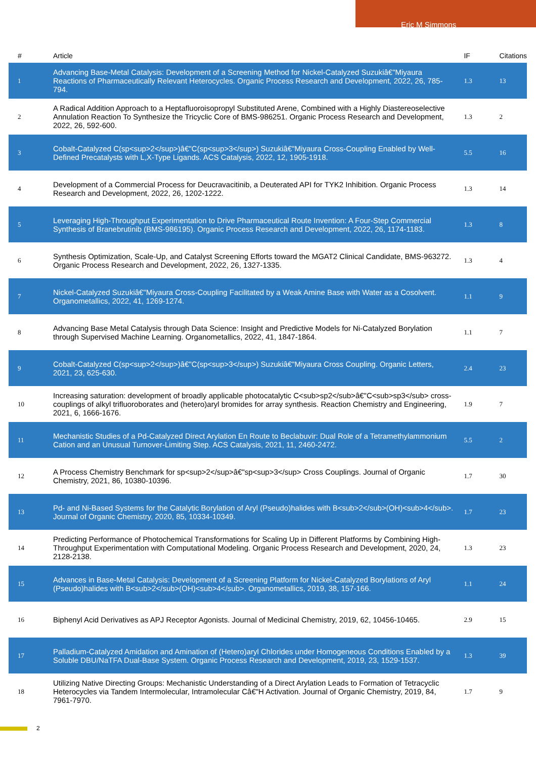Eric M Simmons
| # | Article | IF | Citations |
| --- | --- | --- | --- |
| 1 | Advancing Base-Metal Catalysis: Development of a Screening Method for Nickel-Catalyzed Suzukiâ€"Miyaura Reactions of Pharmaceutically Relevant Heterocycles. Organic Process Research and Development, 2022, 26, 785-794. | 1.3 | 13 |
| 2 | A Radical Addition Approach to a Heptafluoroisopropyl Substituted Arene, Combined with a Highly Diastereoselective Annulation Reaction To Synthesize the Tricyclic Core of BMS-986251. Organic Process Research and Development, 2022, 26, 592-600. | 1.3 | 2 |
| 3 | Cobalt-Catalyzed C(sp<sup>2</sup>)â€"C(sp<sup>3</sup>) Suzukiâ€"Miyaura Cross-Coupling Enabled by Well-Defined Precatalysts with L,X-Type Ligands. ACS Catalysis, 2022, 12, 1905-1918. | 5.5 | 16 |
| 4 | Development of a Commercial Process for Deucravacitinib, a Deuterated API for TYK2 Inhibition. Organic Process Research and Development, 2022, 26, 1202-1222. | 1.3 | 14 |
| 5 | Leveraging High-Throughput Experimentation to Drive Pharmaceutical Route Invention: A Four-Step Commercial Synthesis of Branebrutinib (BMS-986195). Organic Process Research and Development, 2022, 26, 1174-1183. | 1.3 | 8 |
| 6 | Synthesis Optimization, Scale-Up, and Catalyst Screening Efforts toward the MGAT2 Clinical Candidate, BMS-963272. Organic Process Research and Development, 2022, 26, 1327-1335. | 1.3 | 4 |
| 7 | Nickel-Catalyzed Suzukiâ€"Miyaura Cross-Coupling Facilitated by a Weak Amine Base with Water as a Cosolvent. Organometallics, 2022, 41, 1269-1274. | 1.1 | 9 |
| 8 | Advancing Base Metal Catalysis through Data Science: Insight and Predictive Models for Ni-Catalyzed Borylation through Supervised Machine Learning. Organometallics, 2022, 41, 1847-1864. | 1.1 | 7 |
| 9 | Cobalt-Catalyzed C(sp<sup>2</sup>)â€"C(sp<sup>3</sup>) Suzukiâ€"Miyaura Cross Coupling. Organic Letters, 2021, 23, 625-630. | 2.4 | 23 |
| 10 | Increasing saturation: development of broadly applicable photocatalytic C<sub>sp2</sub>â€"C<sub>sp3</sub> cross-couplings of alkyl trifluoroborates and (hetero)aryl bromides for array synthesis. Reaction Chemistry and Engineering, 2021, 6, 1666-1676. | 1.9 | 7 |
| 11 | Mechanistic Studies of a Pd-Catalyzed Direct Arylation En Route to Beclabuvir: Dual Role of a Tetramethylammonium Cation and an Unusual Turnover-Limiting Step. ACS Catalysis, 2021, 11, 2460-2472. | 5.5 | 2 |
| 12 | A Process Chemistry Benchmark for sp<sup>2</sup>â€"sp<sup>3</sup> Cross Couplings. Journal of Organic Chemistry, 2021, 86, 10380-10396. | 1.7 | 30 |
| 13 | Pd- and Ni-Based Systems for the Catalytic Borylation of Aryl (Pseudo)halides with B<sub>2</sub>(OH)<sub>4</sub>. Journal of Organic Chemistry, 2020, 85, 10334-10349. | 1.7 | 23 |
| 14 | Predicting Performance of Photochemical Transformations for Scaling Up in Different Platforms by Combining High-Throughput Experimentation with Computational Modeling. Organic Process Research and Development, 2020, 24, 2128-2138. | 1.3 | 23 |
| 15 | Advances in Base-Metal Catalysis: Development of a Screening Platform for Nickel-Catalyzed Borylations of Aryl (Pseudo)halides with B<sub>2</sub>(OH)<sub>4</sub>. Organometallics, 2019, 38, 157-166. | 1.1 | 24 |
| 16 | Biphenyl Acid Derivatives as APJ Receptor Agonists. Journal of Medicinal Chemistry, 2019, 62, 10456-10465. | 2.9 | 15 |
| 17 | Palladium-Catalyzed Amidation and Amination of (Hetero)aryl Chlorides under Homogeneous Conditions Enabled by a Soluble DBU/NaTFA Dual-Base System. Organic Process Research and Development, 2019, 23, 1529-1537. | 1.3 | 39 |
| 18 | Utilizing Native Directing Groups: Mechanistic Understanding of a Direct Arylation Leads to Formation of Tetracyclic Heterocycles via Tandem Intermolecular, Intramolecular Câ€"H Activation. Journal of Organic Chemistry, 2019, 84, 7961-7970. | 1.7 | 9 |
2